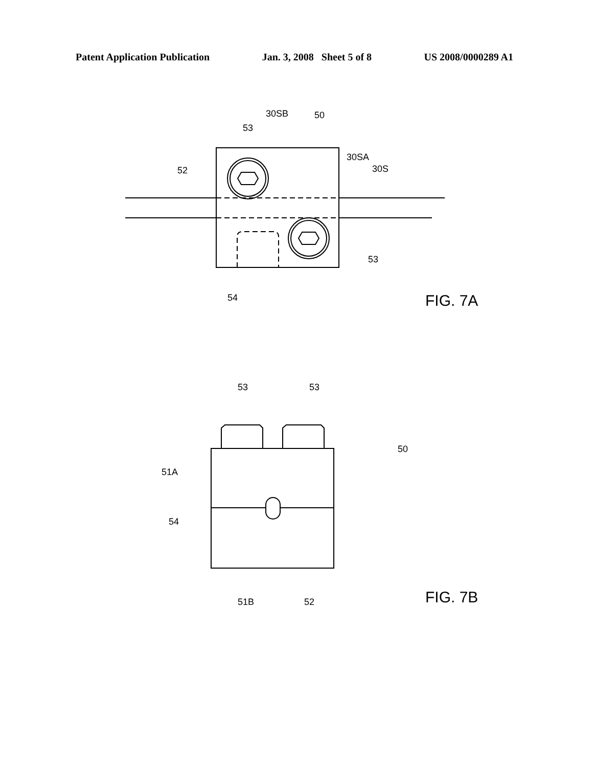Patent Application Publication Jan. 3, 2008 Sheet 5 of 8 US 2008/0000289 A1
53
30SB
50
30SA
30S
52
53
54
FIG. 7A
53
53
50
51A
54
51B
52
FIG. 7B